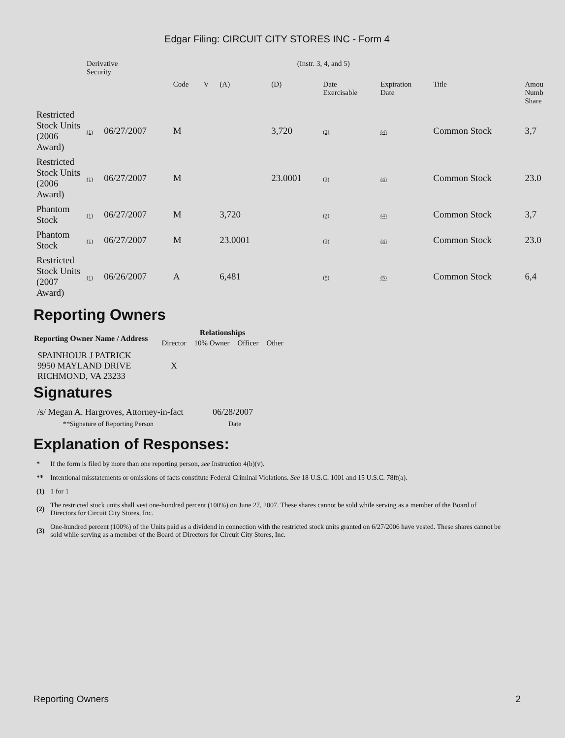Edgar Filing: CIRCUIT CITY STORES INC - Form 4
| | Derivative Security | | | | (Instr. 3, 4, and 5) | | | | | | |
| | | | Code | V | (A) | (D) | Date Exercisable | Expiration Date | Title | Amou Numb Share | |
| Restricted Stock Units (2006 Award) | (1) | 06/27/2007 | M | | | 3,720 | (2) | (4) | Common Stock | 3,7 | |
| Restricted Stock Units (2006 Award) | (1) | 06/27/2007 | M | | | 23.0001 | (3) | (4) | Common Stock | 23.0 | |
| Phantom Stock | (1) | 06/27/2007 | M | | 3,720 | | (2) | (4) | Common Stock | 3,7 | |
| Phantom Stock | (1) | 06/27/2007 | M | | 23.0001 | | (3) | (4) | Common Stock | 23.0 | |
| Restricted Stock Units (2007 Award) | (1) | 06/26/2007 | A | | 6,481 | | (5) | (5) | Common Stock | 6,4 | |
Reporting Owners
| Reporting Owner Name / Address | Relationships | | | |
| --- | --- | --- | --- | --- |
| | Director | 10% Owner | Officer | Other |
| SPAINHOUR J PATRICK 9950 MAYLAND DRIVE RICHMOND, VA 23233 | X | | | |
Signatures
| /s/ Megan A. Hargroves, Attorney-in-fact | 06/28/2007 |
| **Signature of Reporting Person | Date |
Explanation of Responses:
| * | If the form is filed by more than one reporting person, see Instruction 4(b)(v). |
| ** | Intentional misstatements or omissions of facts constitute Federal Criminal Violations. See 18 U.S.C. 1001 and 15 U.S.C. 78ff(a). |
| (1) | 1 for 1 |
| (2) | The restricted stock units shall vest one-hundred percent (100%) on June 27, 2007. These shares cannot be sold while serving as a member of the Board of Directors for Circuit City Stores, Inc. |
| (3) | One-hundred percent (100%) of the Units paid as a dividend in connection with the restricted stock units granted on 6/27/2006 have vested. These shares cannot be sold while serving as a member of the Board of Directors for Circuit City Stores, Inc. |
Reporting Owners 2